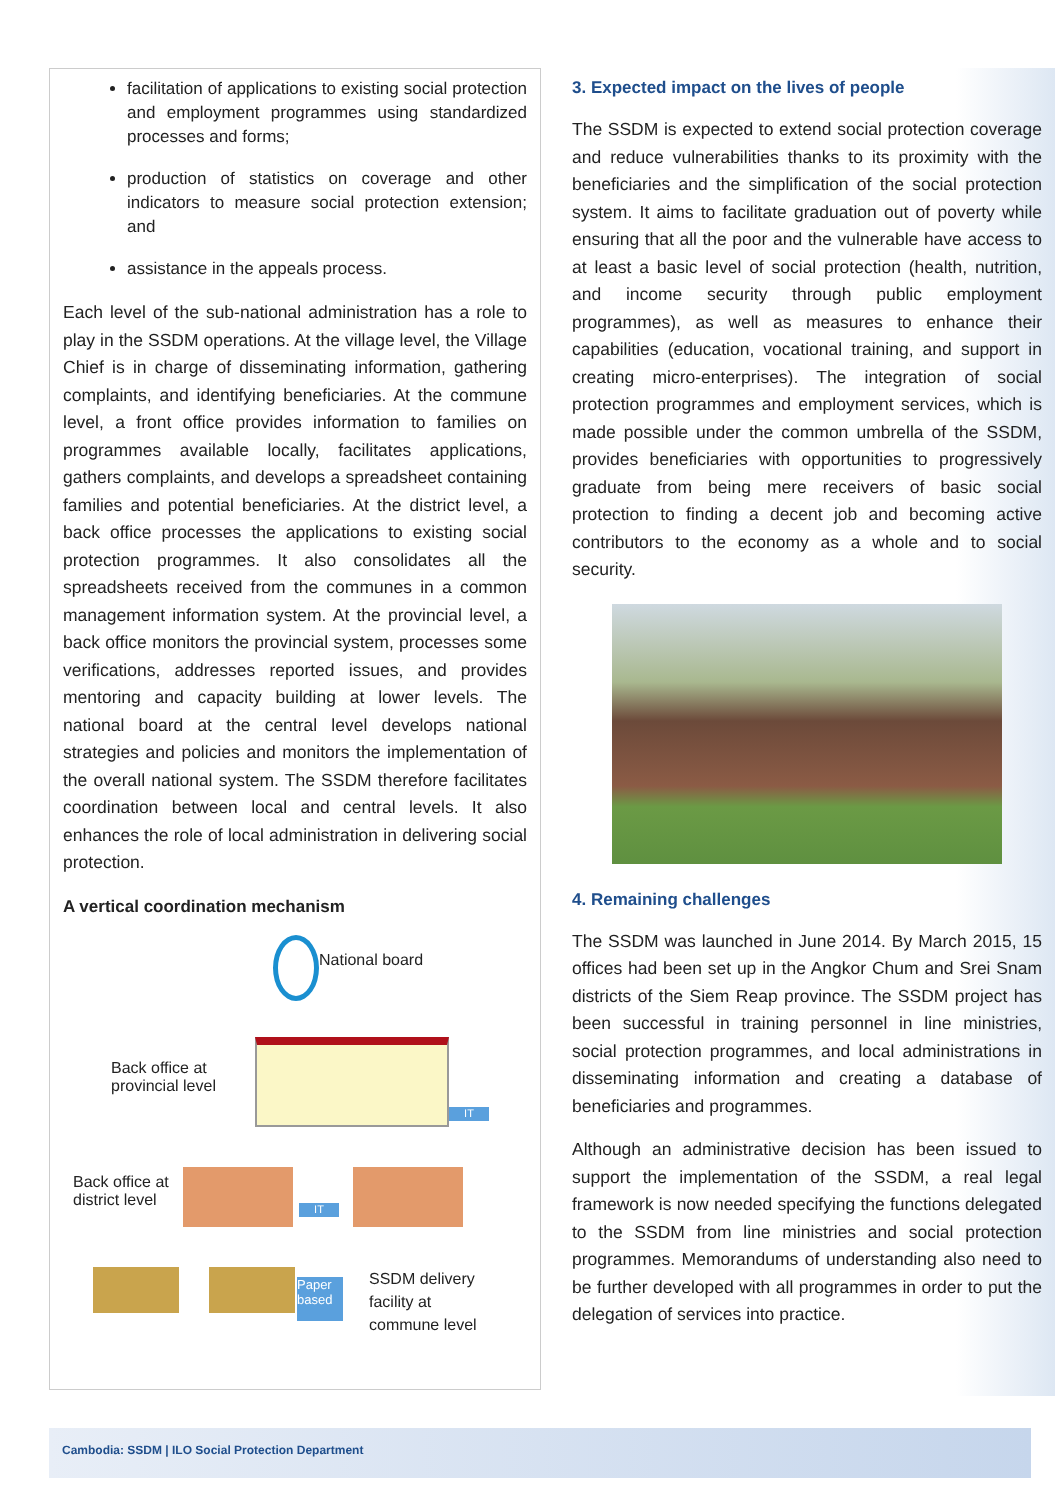facilitation of applications to existing social protection and employment programmes using standardized processes and forms;
production of statistics on coverage and other indicators to measure social protection extension; and
assistance in the appeals process.
Each level of the sub-national administration has a role to play in the SSDM operations. At the village level, the Village Chief is in charge of disseminating information, gathering complaints, and identifying beneficiaries. At the commune level, a front office provides information to families on programmes available locally, facilitates applications, gathers complaints, and develops a spreadsheet containing families and potential beneficiaries. At the district level, a back office processes the applications to existing social protection programmes. It also consolidates all the spreadsheets received from the communes in a common management information system. At the provincial level, a back office monitors the provincial system, processes some verifications, addresses reported issues, and provides mentoring and capacity building at lower levels. The national board at the central level develops national strategies and policies and monitors the implementation of the overall national system. The SSDM therefore facilitates coordination between local and central levels. It also enhances the role of local administration in delivering social protection.
A vertical coordination mechanism
National board
Back office at
provincial level
IT
Back office at
district level
IT
Paper based
SSDM delivery
facility at
commune level
3. Expected impact on the lives of people
The SSDM is expected to extend social protection coverage and reduce vulnerabilities thanks to its proximity with the beneficiaries and the simplification of the social protection system. It aims to facilitate graduation out of poverty while ensuring that all the poor and the vulnerable have access to at least a basic level of social protection (health, nutrition, and income security through public employment programmes), as well as measures to enhance their capabilities (education, vocational training, and support in creating micro-enterprises). The integration of social protection programmes and employment services, which is made possible under the common umbrella of the SSDM, provides beneficiaries with opportunities to progressively graduate from being mere receivers of basic social protection to finding a decent job and becoming active contributors to the economy as a whole and to social security.
4. Remaining challenges
The SSDM was launched in June 2014. By March 2015, 15 offices had been set up in the Angkor Chum and Srei Snam districts of the Siem Reap province. The SSDM project has been successful in training personnel in line ministries, social protection programmes, and local administrations in disseminating information and creating a database of beneficiaries and programmes.
Although an administrative decision has been issued to support the implementation of the SSDM, a real legal framework is now needed specifying the functions delegated to the SSDM from line ministries and social protection programmes. Memorandums of understanding also need to be further developed with all programmes in order to put the delegation of services into practice.
Cambodia: SSDM | ILO Social Protection Department